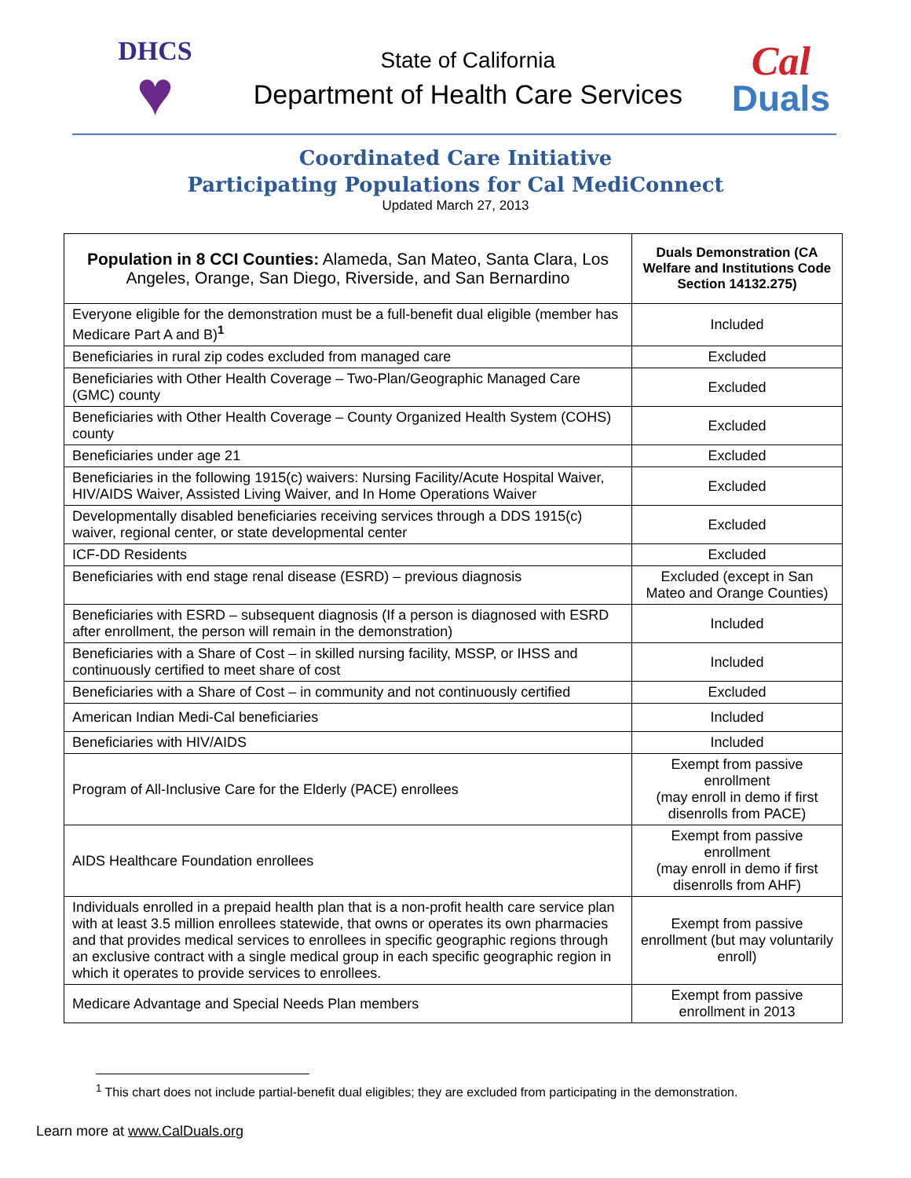DHCS
♥
State of California
Department of Health Care Services
Cal
Duals
Coordinated Care Initiative
Participating Populations for Cal MediConnect
Updated March 27, 2013
| Population in 8 CCI Counties: Alameda, San Mateo, Santa Clara, Los Angeles, Orange, San Diego, Riverside, and San Bernardino | Duals Demonstration (CA Welfare and Institutions Code Section 14132.275) |
| --- | --- |
| Everyone eligible for the demonstration must be a full-benefit dual eligible (member has Medicare Part A and B)<sup>1</sup> | Included |
| Beneficiaries in rural zip codes excluded from managed care | Excluded |
| Beneficiaries with Other Health Coverage – Two-Plan/Geographic Managed Care (GMC) county | Excluded |
| Beneficiaries with Other Health Coverage – County Organized Health System (COHS) county | Excluded |
| Beneficiaries under age 21 | Excluded |
| Beneficiaries in the following 1915(c) waivers: Nursing Facility/Acute Hospital Waiver, HIV/AIDS Waiver, Assisted Living Waiver, and In Home Operations Waiver | Excluded |
| Developmentally disabled beneficiaries receiving services through a DDS 1915(c) waiver, regional center, or state developmental center | Excluded |
| ICF-DD Residents | Excluded |
| Beneficiaries with end stage renal disease (ESRD) – previous diagnosis | Excluded (except in San Mateo and Orange Counties) |
| Beneficiaries with ESRD – subsequent diagnosis (If a person is diagnosed with ESRD after enrollment, the person will remain in the demonstration) | Included |
| Beneficiaries with a Share of Cost – in skilled nursing facility, MSSP, or IHSS and continuously certified to meet share of cost | Included |
| Beneficiaries with a Share of Cost – in community and not continuously certified | Excluded |
| American Indian Medi-Cal beneficiaries | Included |
| Beneficiaries with HIV/AIDS | Included |
| Program of All-Inclusive Care for the Elderly (PACE) enrollees | Exempt from passive enrollment (may enroll in demo if first disenrolls from PACE) |
| AIDS Healthcare Foundation enrollees | Exempt from passive enrollment (may enroll in demo if first disenrolls from AHF) |
| Individuals enrolled in a prepaid health plan that is a non-profit health care service plan with at least 3.5 million enrollees statewide, that owns or operates its own pharmacies and that provides medical services to enrollees in specific geographic regions through an exclusive contract with a single medical group in each specific geographic region in which it operates to provide services to enrollees. | Exempt from passive enrollment (but may voluntarily enroll) |
| Medicare Advantage and Special Needs Plan members | Exempt from passive enrollment in 2013 |
<sup>1</sup> This chart does not include partial-benefit dual eligibles; they are excluded from participating in the demonstration.
Learn more at www.CalDuals.org